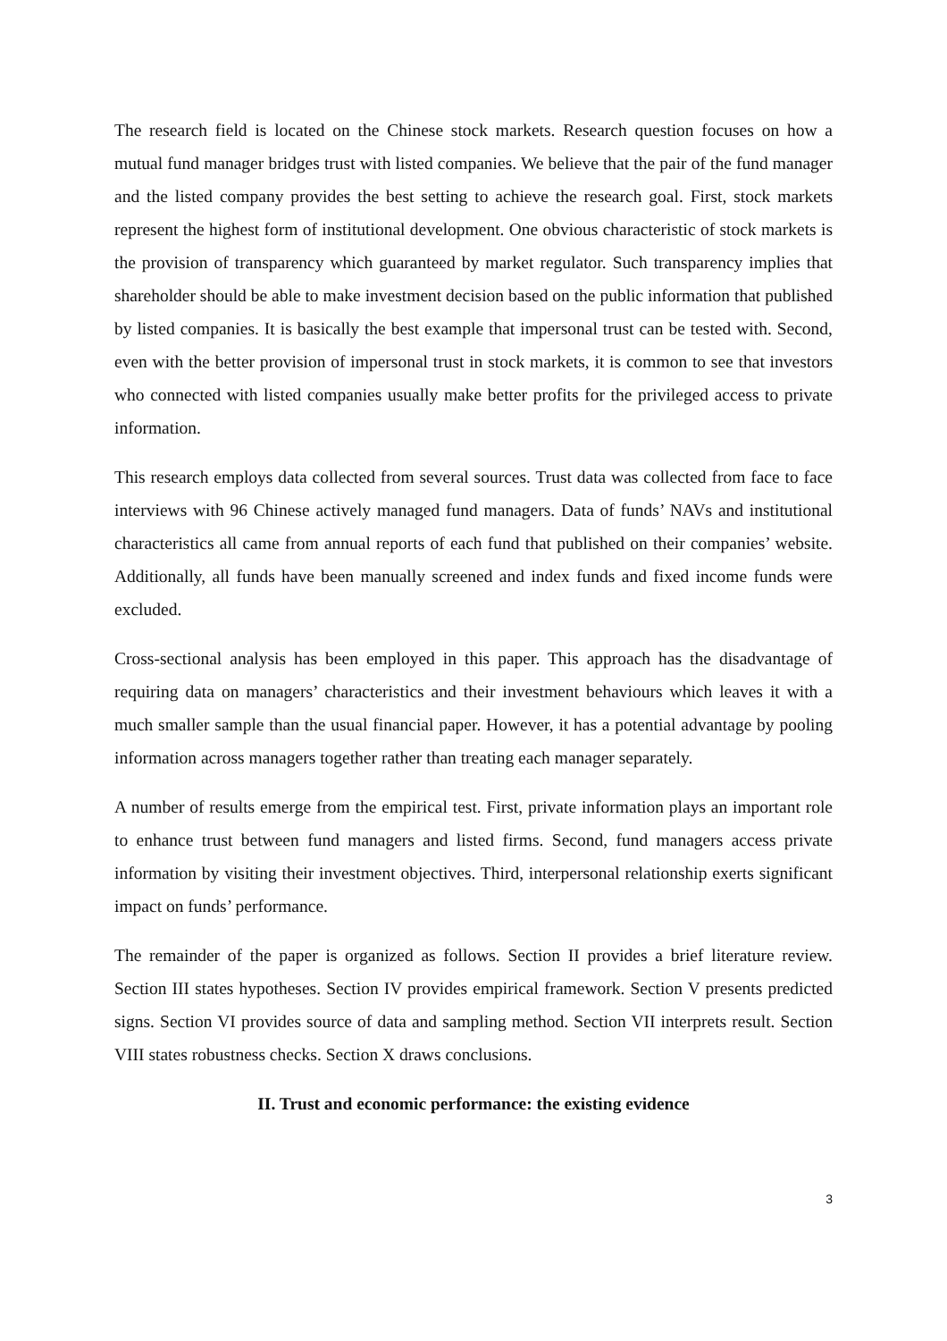The research field is located on the Chinese stock markets. Research question focuses on how a mutual fund manager bridges trust with listed companies. We believe that the pair of the fund manager and the listed company provides the best setting to achieve the research goal. First, stock markets represent the highest form of institutional development. One obvious characteristic of stock markets is the provision of transparency which guaranteed by market regulator. Such transparency implies that shareholder should be able to make investment decision based on the public information that published by listed companies. It is basically the best example that impersonal trust can be tested with. Second, even with the better provision of impersonal trust in stock markets, it is common to see that investors who connected with listed companies usually make better profits for the privileged access to private information.
This research employs data collected from several sources. Trust data was collected from face to face interviews with 96 Chinese actively managed fund managers. Data of funds’ NAVs and institutional characteristics all came from annual reports of each fund that published on their companies’ website. Additionally, all funds have been manually screened and index funds and fixed income funds were excluded.
Cross-sectional analysis has been employed in this paper. This approach has the disadvantage of requiring data on managers’ characteristics and their investment behaviours which leaves it with a much smaller sample than the usual financial paper. However, it has a potential advantage by pooling information across managers together rather than treating each manager separately.
A number of results emerge from the empirical test. First, private information plays an important role to enhance trust between fund managers and listed firms. Second, fund managers access private information by visiting their investment objectives. Third, interpersonal relationship exerts significant impact on funds’ performance.
The remainder of the paper is organized as follows. Section II provides a brief literature review. Section III states hypotheses. Section IV provides empirical framework. Section V presents predicted signs. Section VI provides source of data and sampling method. Section VII interprets result. Section VIII states robustness checks. Section X draws conclusions.
II. Trust and economic performance: the existing evidence
3